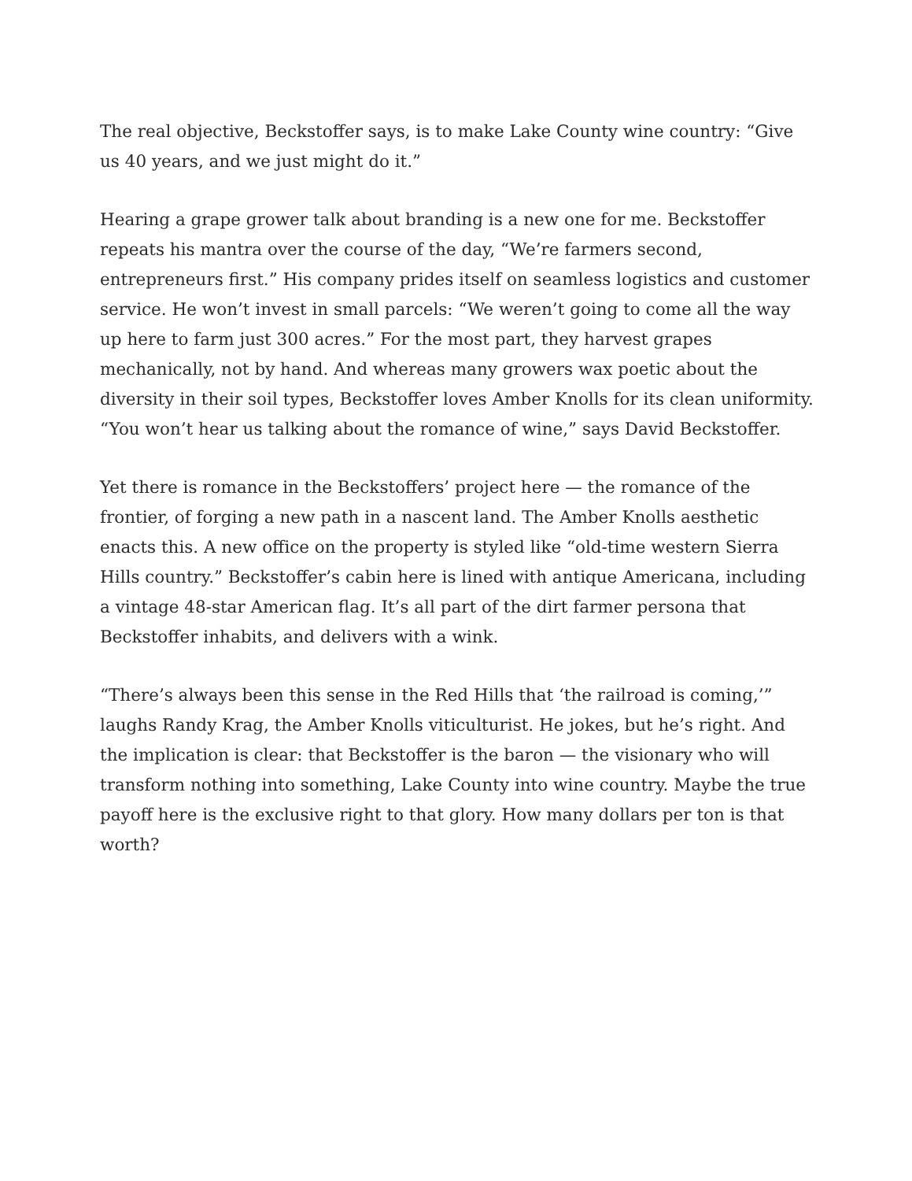The real objective, Beckstoffer says, is to make Lake County wine country: “Give us 40 years, and we just might do it.”
Hearing a grape grower talk about branding is a new one for me. Beckstoffer repeats his mantra over the course of the day, “We’re farmers second, entrepreneurs first.” His company prides itself on seamless logistics and customer service. He won’t invest in small parcels: “We weren’t going to come all the way up here to farm just 300 acres.” For the most part, they harvest grapes mechanically, not by hand. And whereas many growers wax poetic about the diversity in their soil types, Beckstoffer loves Amber Knolls for its clean uniformity. “You won’t hear us talking about the romance of wine,” says David Beckstoffer.
Yet there is romance in the Beckstoffers’ project here — the romance of the frontier, of forging a new path in a nascent land. The Amber Knolls aesthetic enacts this. A new office on the property is styled like “old-time western Sierra Hills country.” Beckstoffer’s cabin here is lined with antique Americana, including a vintage 48-star American flag. It’s all part of the dirt farmer persona that Beckstoffer inhabits, and delivers with a wink.
“There’s always been this sense in the Red Hills that ‘the railroad is coming,’” laughs Randy Krag, the Amber Knolls viticulturist. He jokes, but he’s right. And the implication is clear: that Beckstoffer is the baron — the visionary who will transform nothing into something, Lake County into wine country. Maybe the true payoff here is the exclusive right to that glory. How many dollars per ton is that worth?